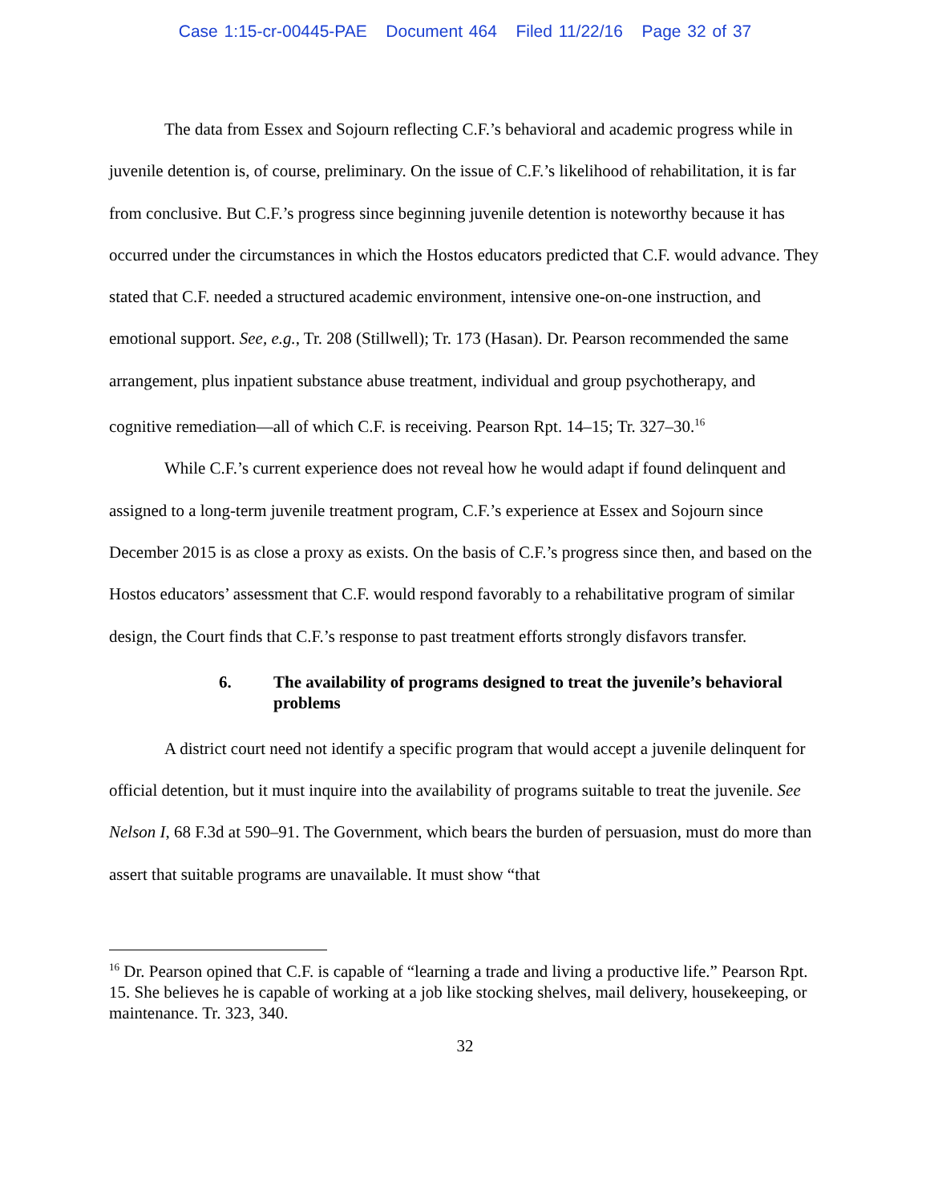Case 1:15-cr-00445-PAE Document 464 Filed 11/22/16 Page 32 of 37
The data from Essex and Sojourn reflecting C.F.’s behavioral and academic progress while in juvenile detention is, of course, preliminary. On the issue of C.F.’s likelihood of rehabilitation, it is far from conclusive. But C.F.’s progress since beginning juvenile detention is noteworthy because it has occurred under the circumstances in which the Hostos educators predicted that C.F. would advance. They stated that C.F. needed a structured academic environment, intensive one-on-one instruction, and emotional support. See, e.g., Tr. 208 (Stillwell); Tr. 173 (Hasan). Dr. Pearson recommended the same arrangement, plus inpatient substance abuse treatment, individual and group psychotherapy, and cognitive remediation—all of which C.F. is receiving. Pearson Rpt. 14–15; Tr. 327–30.<sup>16</sup>
While C.F.’s current experience does not reveal how he would adapt if found delinquent and assigned to a long-term juvenile treatment program, C.F.’s experience at Essex and Sojourn since December 2015 is as close a proxy as exists. On the basis of C.F.’s progress since then, and based on the Hostos educators’ assessment that C.F. would respond favorably to a rehabilitative program of similar design, the Court finds that C.F.’s response to past treatment efforts strongly disfavors transfer.
6. The availability of programs designed to treat the juvenile’s behavioral problems
A district court need not identify a specific program that would accept a juvenile delinquent for official detention, but it must inquire into the availability of programs suitable to treat the juvenile. See Nelson I, 68 F.3d at 590–91. The Government, which bears the burden of persuasion, must do more than assert that suitable programs are unavailable. It must show “that
<sup>16</sup> Dr. Pearson opined that C.F. is capable of “learning a trade and living a productive life.” Pearson Rpt. 15. She believes he is capable of working at a job like stocking shelves, mail delivery, housekeeping, or maintenance. Tr. 323, 340.
32